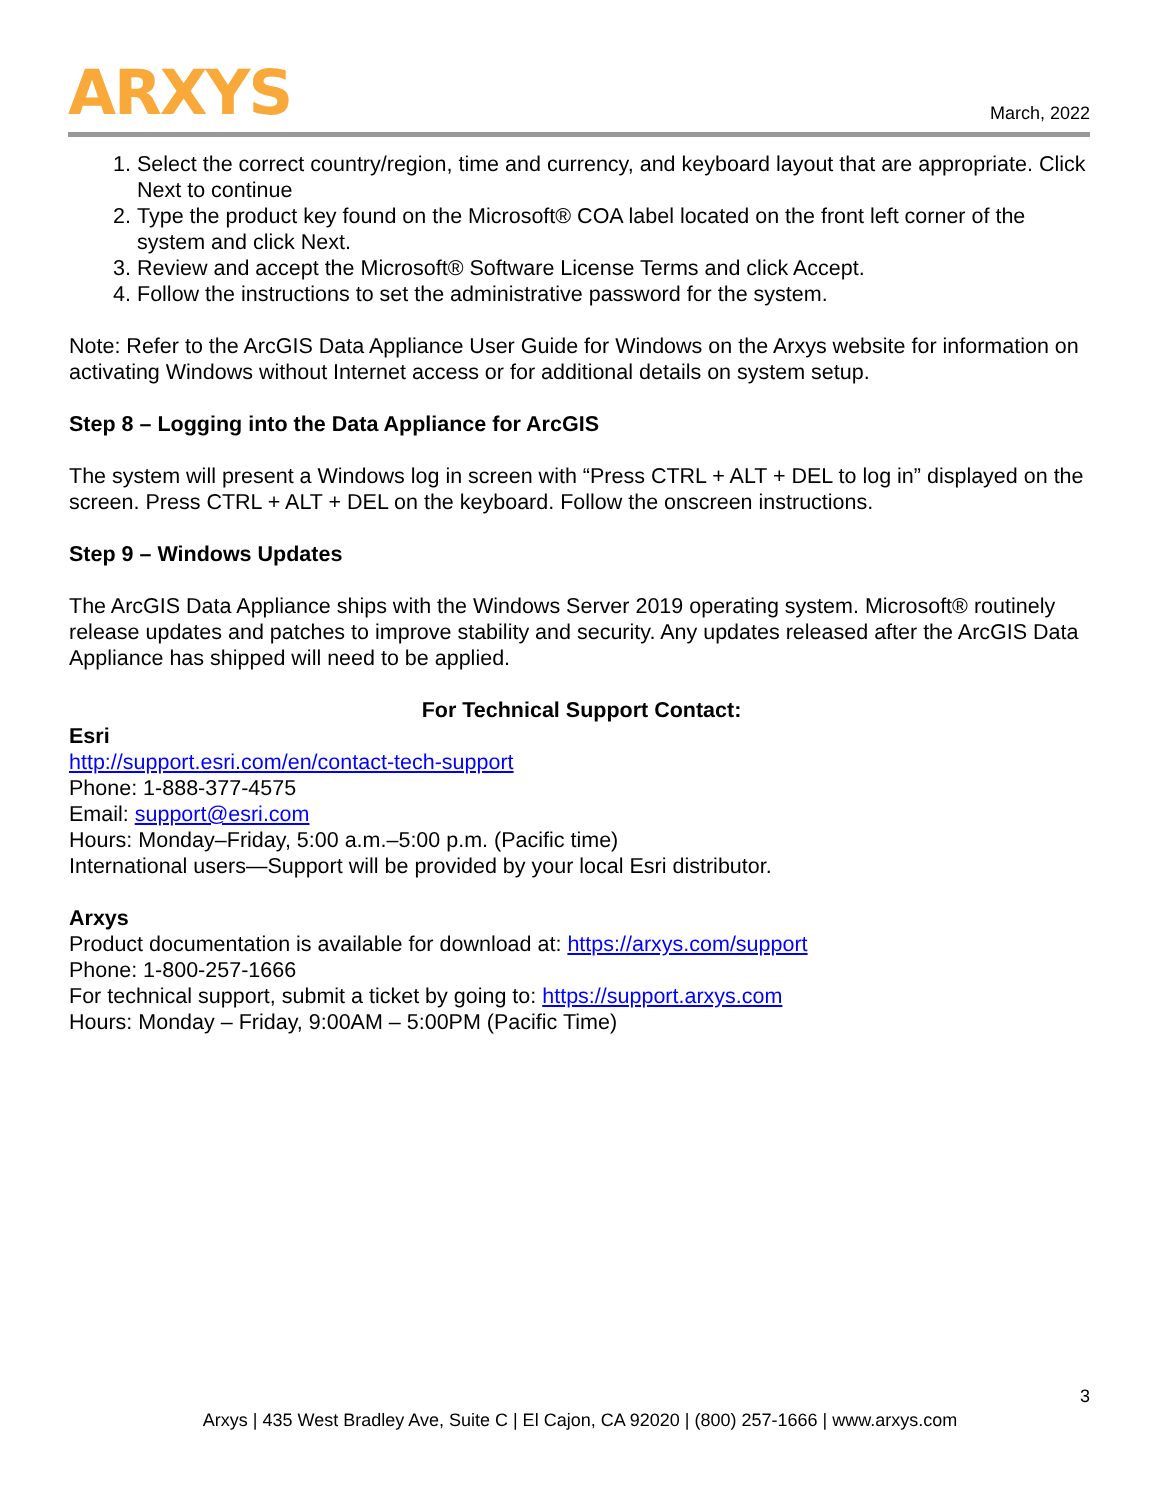ARXYS
March, 2022
1. Select the correct country/region, time and currency, and keyboard layout that are appropriate. Click Next to continue
2. Type the product key found on the Microsoft® COA label located on the front left corner of the system and click Next.
3. Review and accept the Microsoft® Software License Terms and click Accept.
4. Follow the instructions to set the administrative password for the system.
Note: Refer to the ArcGIS Data Appliance User Guide for Windows on the Arxys website for information on activating Windows without Internet access or for additional details on system setup.
Step 8 – Logging into the Data Appliance for ArcGIS
The system will present a Windows log in screen with “Press CTRL + ALT + DEL to log in” displayed on the screen. Press CTRL + ALT + DEL on the keyboard. Follow the onscreen instructions.
Step 9 – Windows Updates
The ArcGIS Data Appliance ships with the Windows Server 2019 operating system. Microsoft® routinely release updates and patches to improve stability and security. Any updates released after the ArcGIS Data Appliance has shipped will need to be applied.
For Technical Support Contact:
Esri
http://support.esri.com/en/contact-tech-support
Phone: 1-888-377-4575
Email: support@esri.com
Hours: Monday–Friday, 5:00 a.m.–5:00 p.m. (Pacific time)
International users—Support will be provided by your local Esri distributor.
Arxys
Product documentation is available for download at: https://arxys.com/support
Phone: 1-800-257-1666
For technical support, submit a ticket by going to: https://support.arxys.com
Hours: Monday – Friday, 9:00AM – 5:00PM (Pacific Time)
3
Arxys | 435 West Bradley Ave, Suite C | El Cajon, CA 92020 | (800) 257-1666 | www.arxys.com